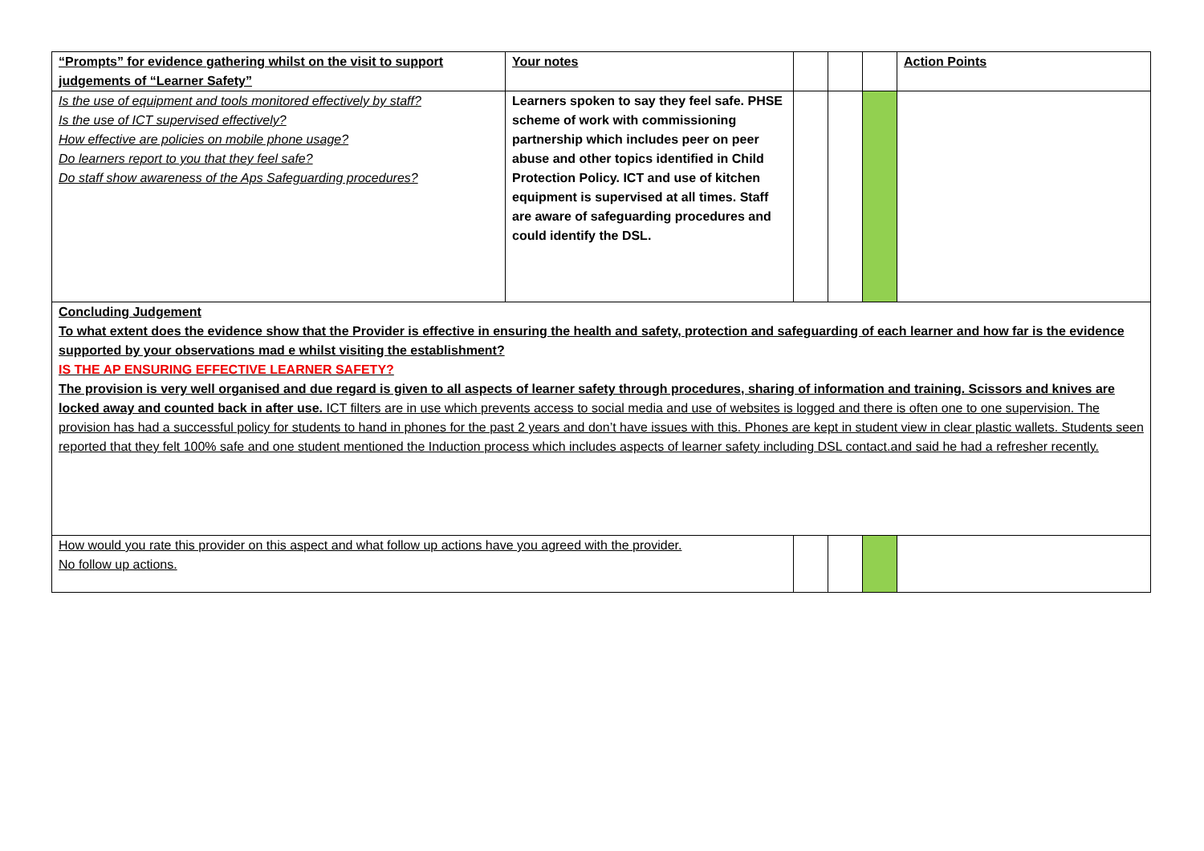| “Prompts” for evidence gathering whilst on the visit to support judgements of “Learner Safety” | Your notes | | | | Action Points |
| Is the use of equipment and tools monitored effectively by staff? Is the use of ICT supervised effectively? How effective are policies on mobile phone usage? Do learners report to you that they feel safe? Do staff show awareness of the Aps Safeguarding procedures? | Learners spoken to say they feel safe. PHSE scheme of work with commissioning partnership which includes peer on peer abuse and other topics identified in Child Protection Policy. ICT and use of kitchen equipment is supervised at all times. Staff are aware of safeguarding procedures and could identify the DSL. | | | | |
| Concluding Judgement To what extent does the evidence show that the Provider is effective in ensuring the health and safety, protection and safeguarding of each learner and how far is the evidence supported by your observations mad e whilst visiting the establishment? IS THE AP ENSURING EFFECTIVE LEARNER SAFETY? The provision is very well organised and due regard is given to all aspects of learner safety through procedures, sharing of information and training. Scissors and knives are locked away and counted back in after use. ICT filters are in use which prevents access to social media and use of websites is logged and there is often one to one supervision. The provision has had a successful policy for students to hand in phones for the past 2 years and don’t have issues with this. Phones are kept in student view in clear plastic wallets. Students seen reported that they felt 100% safe and one student mentioned the Induction process which includes aspects of learner safety including DSL contact.and said he had a refresher recently. | | | | | |
| How would you rate this provider on this aspect and what follow up actions have you agreed with the provider. No follow up actions. | | | | | |